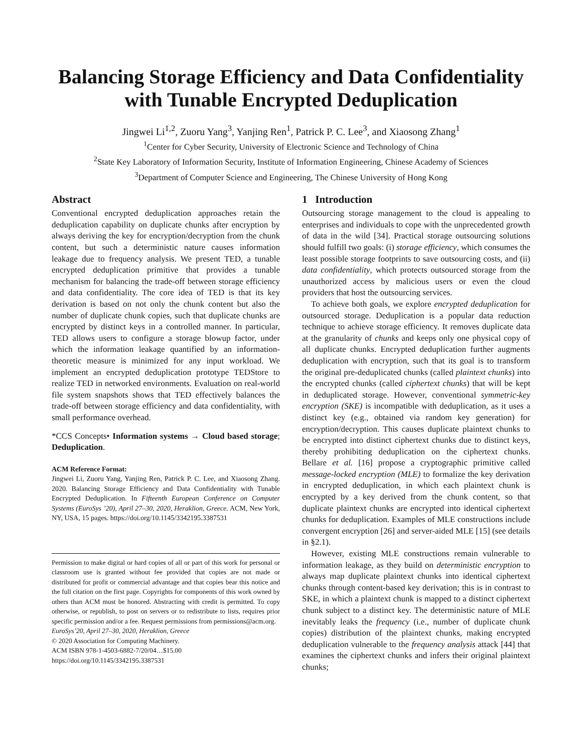Balancing Storage Efficiency and Data Confidentiality
with Tunable Encrypted Deduplication
Jingwei Li<sup>1,2</sup>, Zuoru Yang<sup>3</sup>, Yanjing Ren<sup>1</sup>, Patrick P. C. Lee<sup>3</sup>, and Xiaosong Zhang<sup>1</sup>
<sup>1</sup> Center for Cyber Security, University of Electronic Science and Technology of China
<sup>2</sup> State Key Laboratory of Information Security, Institute of Information Engineering, Chinese Academy of Sciences
<sup>3</sup> Department of Computer Science and Engineering, The Chinese University of Hong Kong
Abstract
Conventional encrypted deduplication approaches retain the deduplication capability on duplicate chunks after encryption by always deriving the key for encryption/decryption from the chunk content, but such a deterministic nature causes information leakage due to frequency analysis. We present TED, a tunable encrypted deduplication primitive that provides a tunable mechanism for balancing the trade-off between storage efficiency and data confidentiality. The core idea of TED is that its key derivation is based on not only the chunk content but also the number of duplicate chunk copies, such that duplicate chunks are encrypted by distinct keys in a controlled manner. In particular, TED allows users to configure a storage blowup factor, under which the information leakage quantified by an information-theoretic measure is minimized for any input workload. We implement an encrypted deduplication prototype TEDStore to realize TED in networked environments. Evaluation on real-world file system snapshots shows that TED effectively balances the trade-off between storage efficiency and data confidentiality, with small performance overhead.
*CCS Concepts• Information systems → Cloud based storage; Deduplication.
ACM Reference Format:
Jingwei Li, Zuoru Yang, Yanjing Ren, Patrick P. C. Lee, and Xiaosong Zhang. 2020. Balancing Storage Efficiency and Data Confidentiality with Tunable Encrypted Deduplication. In Fifteenth European Conference on Computer Systems (EuroSys ’20), April 27–30, 2020, Heraklion, Greece. ACM, New York, NY, USA, 15 pages. https://doi.org/10.1145/3342195.3387531
Permission to make digital or hard copies of all or part of this work for personal or classroom use is granted without fee provided that copies are not made or distributed for profit or commercial advantage and that copies bear this notice and the full citation on the first page. Copyrights for components of this work owned by others than ACM must be honored. Abstracting with credit is permitted. To copy otherwise, or republish, to post on servers or to redistribute to lists, requires prior specific permission and/or a fee. Request permissions from permissions@acm.org.
EuroSys’20, April 27–30, 2020, Heraklion, Greece
© 2020 Association for Computing Machinery.
ACM ISBN 978-1-4503-6882-7/20/04…$15.00
https://doi.org/10.1145/3342195.3387531
1 Introduction
Outsourcing storage management to the cloud is appealing to enterprises and individuals to cope with the unprecedented growth of data in the wild [34]. Practical storage outsourcing solutions should fulfill two goals: (i) storage efficiency, which consumes the least possible storage footprints to save outsourcing costs, and (ii) data confidentiality, which protects outsourced storage from the unauthorized access by malicious users or even the cloud providers that host the outsourcing services.
To achieve both goals, we explore encrypted deduplication for outsourced storage. Deduplication is a popular data reduction technique to achieve storage efficiency. It removes duplicate data at the granularity of chunks and keeps only one physical copy of all duplicate chunks. Encrypted deduplication further augments deduplication with encryption, such that its goal is to transform the original pre-deduplicated chunks (called plaintext chunks) into the encrypted chunks (called ciphertext chunks) that will be kept in deduplicated storage. However, conventional symmetric-key encryption (SKE) is incompatible with deduplication, as it uses a distinct key (e.g., obtained via random key generation) for encryption/decryption. This causes duplicate plaintext chunks to be encrypted into distinct ciphertext chunks due to distinct keys, thereby prohibiting deduplication on the ciphertext chunks. Bellare et al. [16] propose a cryptographic primitive called message-locked encryption (MLE) to formalize the key derivation in encrypted deduplication, in which each plaintext chunk is encrypted by a key derived from the chunk content, so that duplicate plaintext chunks are encrypted into identical ciphertext chunks for deduplication. Examples of MLE constructions include convergent encryption [26] and server-aided MLE [15] (see details in §2.1).
However, existing MLE constructions remain vulnerable to information leakage, as they build on deterministic encryption to always map duplicate plaintext chunks into identical ciphertext chunks through content-based key derivation; this is in contrast to SKE, in which a plaintext chunk is mapped to a distinct ciphertext chunk subject to a distinct key. The deterministic nature of MLE inevitably leaks the frequency (i.e., number of duplicate chunk copies) distribution of the plaintext chunks, making encrypted deduplication vulnerable to the frequency analysis attack [44] that examines the ciphertext chunks and infers their original plaintext chunks;